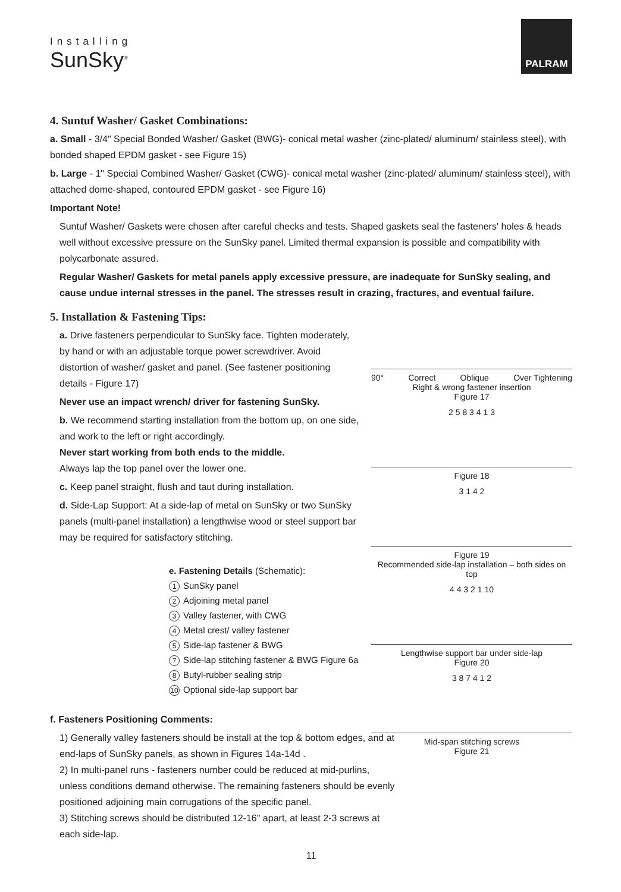Installing
SunSky<sup>®</sup>
PALRAM
4. Suntuf Washer/ Gasket Combinations:
a. Small - 3/4" Special Bonded Washer/ Gasket (BWG)- conical metal washer (zinc-plated/ aluminum/ stainless steel), with bonded shaped EPDM gasket - see Figure 15)
b. Large - 1" Special Combined Washer/ Gasket (CWG)- conical metal washer (zinc-plated/ aluminum/ stainless steel), with attached dome-shaped, contoured EPDM gasket - see Figure 16)
Important Note!
Suntuf Washer/ Gaskets were chosen after careful checks and tests. Shaped gaskets seal the fasteners' holes & heads well without excessive pressure on the SunSky panel. Limited thermal expansion is possible and compatibility with polycarbonate assured.
Regular Washer/ Gaskets for metal panels apply excessive pressure, are inadequate for SunSky sealing, and cause undue internal stresses in the panel. The stresses result in crazing, fractures, and eventual failure.
5. Installation & Fastening Tips:
a. Drive fasteners perpendicular to SunSky face. Tighten moderately, by hand or with an adjustable torque power screwdriver. Avoid distortion of washer/ gasket and panel. (See fastener positioning details - Figure 17)
Never use an impact wrench/ driver for fastening SunSky.
b. We recommend starting installation from the bottom up, on one side, and work to the left or right accordingly.
Never start working from both ends to the middle.
Always lap the top panel over the lower one.
c. Keep panel straight, flush and taut during installation.
d. Side-Lap Support: At a side-lap of metal on SunSky or two SunSky panels (multi-panel installation) a lengthwise wood or steel support bar may be required for satisfactory stitching.
e. Fastening Details (Schematic):
1 SunSky panel
2 Adjoining metal panel
3 Valley fastener, with CWG
4 Metal crest/ valley fastener
5 Side-lap fastener & BWG
7 Side-lap stitching fastener & BWG Figure 6a
8 Butyl-rubber sealing strip
10 Optional side-lap support bar
f. Fasteners Positioning Comments:
1) Generally valley fasteners should be install at the top & bottom edges, and at end-laps of SunSky panels, as shown in Figures 14a-14d .
2) In multi-panel runs - fasteners number could be reduced at mid-purlins, unless conditions demand otherwise. The remaining fasteners should be evenly positioned adjoining main corrugations of the specific panel.
3) Stitching screws should be distributed 12-16" apart, at least 2-3 screws at each side-lap.
90° Correct Oblique Over Tightening
Right & wrong fastener insertion
Figure 17
2 5 8 3 4 1 3
Figure 18
3 1 4 2
Figure 19
Recommended side-lap installation – both sides on top
4 4 3 2 1 10
Lengthwise support bar under side-lap
Figure 20
3 8 7 4 1 2
Mid-span stitching screws
Figure 21
11